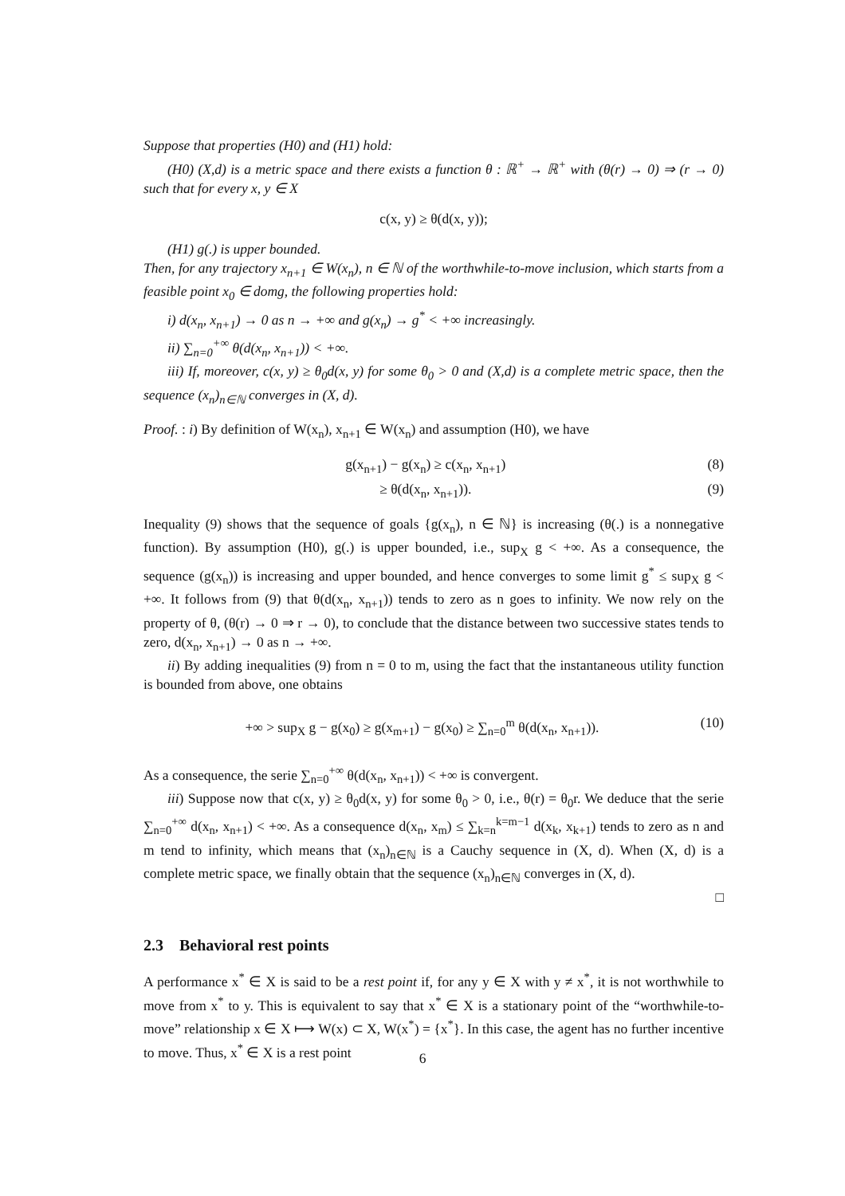Suppose that properties (H0) and (H1) hold:
(H0) (X,d) is a metric space and there exists a function θ : ℝ<sup>+</sup> → ℝ<sup>+</sup> with (θ(r) → 0) ⇒ (r → 0) such that for every x, y ∈ X
c(x, y) ≥ θ(d(x, y));
(H1) g(.) is upper bounded.
Then, for any trajectory x<sub>n+1</sub> ∈ W(x<sub>n</sub>), n ∈ ℕ of the worthwhile-to-move inclusion, which starts from a feasible point x<sub>0</sub> ∈ domg, the following properties hold:
i) d(x<sub>n</sub>, x<sub>n+1</sub>) → 0 as n → +∞ and g(x<sub>n</sub>) → g<sup>*</sup> < +∞ increasingly.
ii) ∑<sub>n=0</sub><sup>+∞</sup> θ(d(x<sub>n</sub>, x<sub>n+1</sub>)) < +∞.
iii) If, moreover, c(x, y) ≥ θ<sub>0</sub>d(x, y) for some θ<sub>0</sub> > 0 and (X,d) is a complete metric space, then the sequence (x<sub>n</sub>)<sub>n∈ℕ</sub> converges in (X, d).
Proof. : i) By definition of W(x<sub>n</sub>), x<sub>n+1</sub> ∈ W(x<sub>n</sub>) and assumption (H0), we have
g(x<sub>n+1</sub>) − g(x<sub>n</sub>) ≥ c(x<sub>n</sub>, x<sub>n+1</sub>) (8)
≥ θ(d(x<sub>n</sub>, x<sub>n+1</sub>)). (9)
Inequality (9) shows that the sequence of goals {g(x<sub>n</sub>), n ∈ ℕ} is increasing (θ(.) is a nonnegative function). By assumption (H0), g(.) is upper bounded, i.e., sup<sub>X</sub> g < +∞. As a consequence, the sequence (g(x<sub>n</sub>)) is increasing and upper bounded, and hence converges to some limit g<sup>*</sup> ≤ sup<sub>X</sub> g < +∞. It follows from (9) that θ(d(x<sub>n</sub>, x<sub>n+1</sub>)) tends to zero as n goes to infinity. We now rely on the property of θ, (θ(r) → 0 ⇒ r → 0), to conclude that the distance between two successive states tends to zero, d(x<sub>n</sub>, x<sub>n+1</sub>) → 0 as n → +∞.
ii) By adding inequalities (9) from n = 0 to m, using the fact that the instantaneous utility function is bounded from above, one obtains
+∞ > sup<sub>X</sub> g − g(x<sub>0</sub>) ≥ g(x<sub>m+1</sub>) − g(x<sub>0</sub>) ≥ ∑<sub>n=0</sub><sup>m</sup> θ(d(x<sub>n</sub>, x<sub>n+1</sub>)). (10)
As a consequence, the serie ∑<sub>n=0</sub><sup>+∞</sup> θ(d(x<sub>n</sub>, x<sub>n+1</sub>)) < +∞ is convergent.
iii) Suppose now that c(x, y) ≥ θ<sub>0</sub>d(x, y) for some θ<sub>0</sub> > 0, i.e., θ(r) = θ<sub>0</sub>r. We deduce that the serie ∑<sub>n=0</sub><sup>+∞</sup> d(x<sub>n</sub>, x<sub>n+1</sub>) < +∞. As a consequence d(x<sub>n</sub>, x<sub>m</sub>) ≤ ∑<sub>k=n</sub><sup>k=m−1</sup> d(x<sub>k</sub>, x<sub>k+1</sub>) tends to zero as n and m tend to infinity, which means that (x<sub>n</sub>)<sub>n∈ℕ</sub> is a Cauchy sequence in (X, d). When (X, d) is a complete metric space, we finally obtain that the sequence (x<sub>n</sub>)<sub>n∈ℕ</sub> converges in (X, d).
□
2.3 Behavioral rest points
A performance x<sup>*</sup> ∈ X is said to be a rest point if, for any y ∈ X with y ≠ x<sup>*</sup>, it is not worthwhile to move from x<sup>*</sup> to y. This is equivalent to say that x<sup>*</sup> ∈ X is a stationary point of the “worthwhile-to-move” relationship x ∈ X ⟼ W(x) ⊂ X, W(x<sup>*</sup>) = {x<sup>*</sup>}. In this case, the agent has no further incentive to move. Thus, x<sup>*</sup> ∈ X is a rest point
6